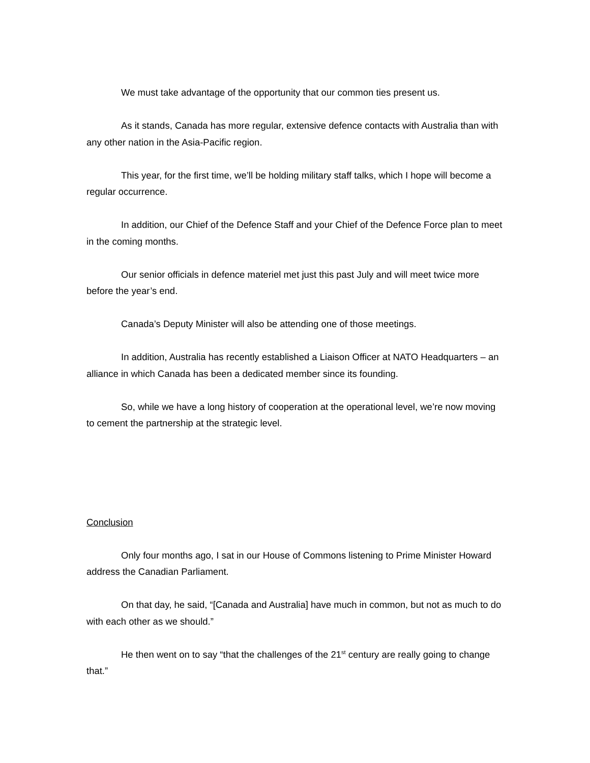We must take advantage of the opportunity that our common ties present us.
As it stands, Canada has more regular, extensive defence contacts with Australia than with any other nation in the Asia-Pacific region.
This year, for the first time, we’ll be holding military staff talks, which I hope will become a regular occurrence.
In addition, our Chief of the Defence Staff and your Chief of the Defence Force plan to meet in the coming months.
Our senior officials in defence materiel met just this past July and will meet twice more before the year’s end.
Canada’s Deputy Minister will also be attending one of those meetings.
In addition, Australia has recently established a Liaison Officer at NATO Headquarters – an alliance in which Canada has been a dedicated member since its founding.
So, while we have a long history of cooperation at the operational level, we’re now moving to cement the partnership at the strategic level.
Conclusion
Only four months ago, I sat in our House of Commons listening to Prime Minister Howard address the Canadian Parliament.
On that day, he said, “[Canada and Australia] have much in common, but not as much to do with each other as we should.”
He then went on to say “that the challenges of the 21<sup>st</sup> century are really going to change that.”